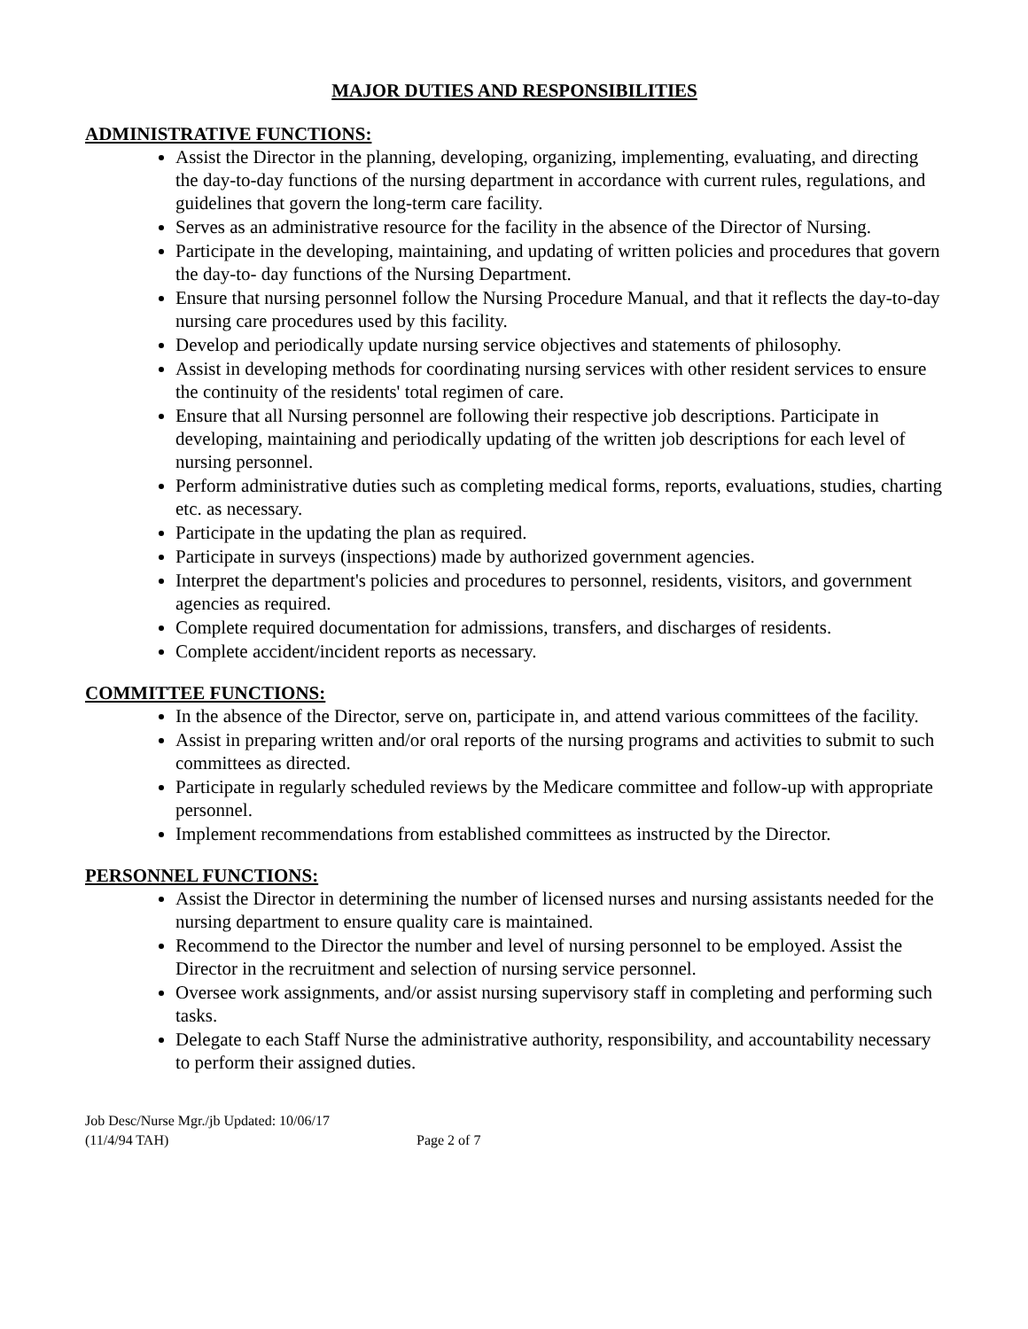MAJOR DUTIES AND RESPONSIBILITIES
ADMINISTRATIVE FUNCTIONS:
Assist the Director in the planning, developing, organizing, implementing, evaluating, and directing the day-to-day functions of the nursing department in accordance with current rules, regulations, and guidelines that govern the long-term care facility.
Serves as an administrative resource for the facility in the absence of the Director of Nursing.
Participate in the developing, maintaining, and updating of written policies and procedures that govern the day-to- day functions of the Nursing Department.
Ensure that nursing personnel follow the Nursing Procedure Manual, and that it reflects the day-to-day nursing care procedures used by this facility.
Develop and periodically update nursing service objectives and statements of philosophy.
Assist in developing methods for coordinating nursing services with other resident services to ensure the continuity of the residents' total regimen of care.
Ensure that all Nursing personnel are following their respective job descriptions. Participate in developing, maintaining and periodically updating of the written job descriptions for each level of nursing personnel.
Perform administrative duties such as completing medical forms, reports, evaluations, studies, charting etc. as necessary.
Participate in the updating the plan as required.
Participate in surveys (inspections) made by authorized government agencies.
Interpret the department's policies and procedures to personnel, residents, visitors, and government agencies as required.
Complete required documentation for admissions, transfers, and discharges of residents.
Complete accident/incident reports as necessary.
COMMITTEE FUNCTIONS:
In the absence of the Director, serve on, participate in, and attend various committees of the facility.
Assist in preparing written and/or oral reports of the nursing programs and activities to submit to such committees as directed.
Participate in regularly scheduled reviews by the Medicare committee and follow-up with appropriate personnel.
Implement recommendations from established committees as instructed by the Director.
PERSONNEL FUNCTIONS:
Assist the Director in determining the number of licensed nurses and nursing assistants needed for the nursing department to ensure quality care is maintained.
Recommend to the Director the number and level of nursing personnel to be employed. Assist the Director in the recruitment and selection of nursing service personnel.
Oversee work assignments, and/or assist nursing supervisory staff in completing and performing such tasks.
Delegate to each Staff Nurse the administrative authority, responsibility, and accountability necessary to perform their assigned duties.
Job Desc/Nurse Mgr./jb Updated: 10/06/17
(11/4/94 TAH) Page 2 of 7